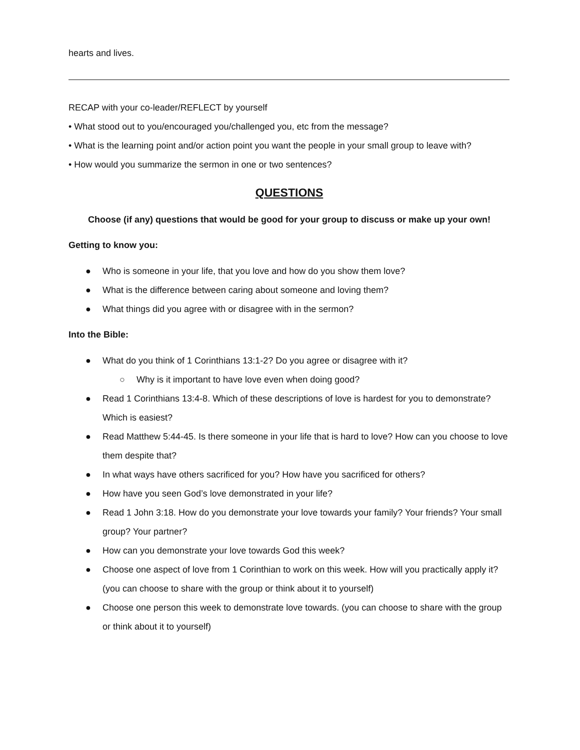hearts and lives.
RECAP with your co-leader/REFLECT by yourself
• What stood out to you/encouraged you/challenged you, etc from the message?
• What is the learning point and/or action point you want the people in your small group to leave with?
• How would you summarize the sermon in one or two sentences?
QUESTIONS
Choose (if any) questions that would be good for your group to discuss or make up your own!
Getting to know you:
● Who is someone in your life, that you love and how do you show them love?
● What is the difference between caring about someone and loving them?
● What things did you agree with or disagree with in the sermon?
Into the Bible:
● What do you think of 1 Corinthians 13:1-2? Do you agree or disagree with it?
○ Why is it important to have love even when doing good?
● Read 1 Corinthians 13:4-8. Which of these descriptions of love is hardest for you to demonstrate? Which is easiest?
● Read Matthew 5:44-45. Is there someone in your life that is hard to love? How can you choose to love them despite that?
● In what ways have others sacrificed for you? How have you sacrificed for others?
● How have you seen God’s love demonstrated in your life?
● Read 1 John 3:18. How do you demonstrate your love towards your family? Your friends? Your small group? Your partner?
● How can you demonstrate your love towards God this week?
● Choose one aspect of love from 1 Corinthian to work on this week. How will you practically apply it? (you can choose to share with the group or think about it to yourself)
● Choose one person this week to demonstrate love towards. (you can choose to share with the group or think about it to yourself)